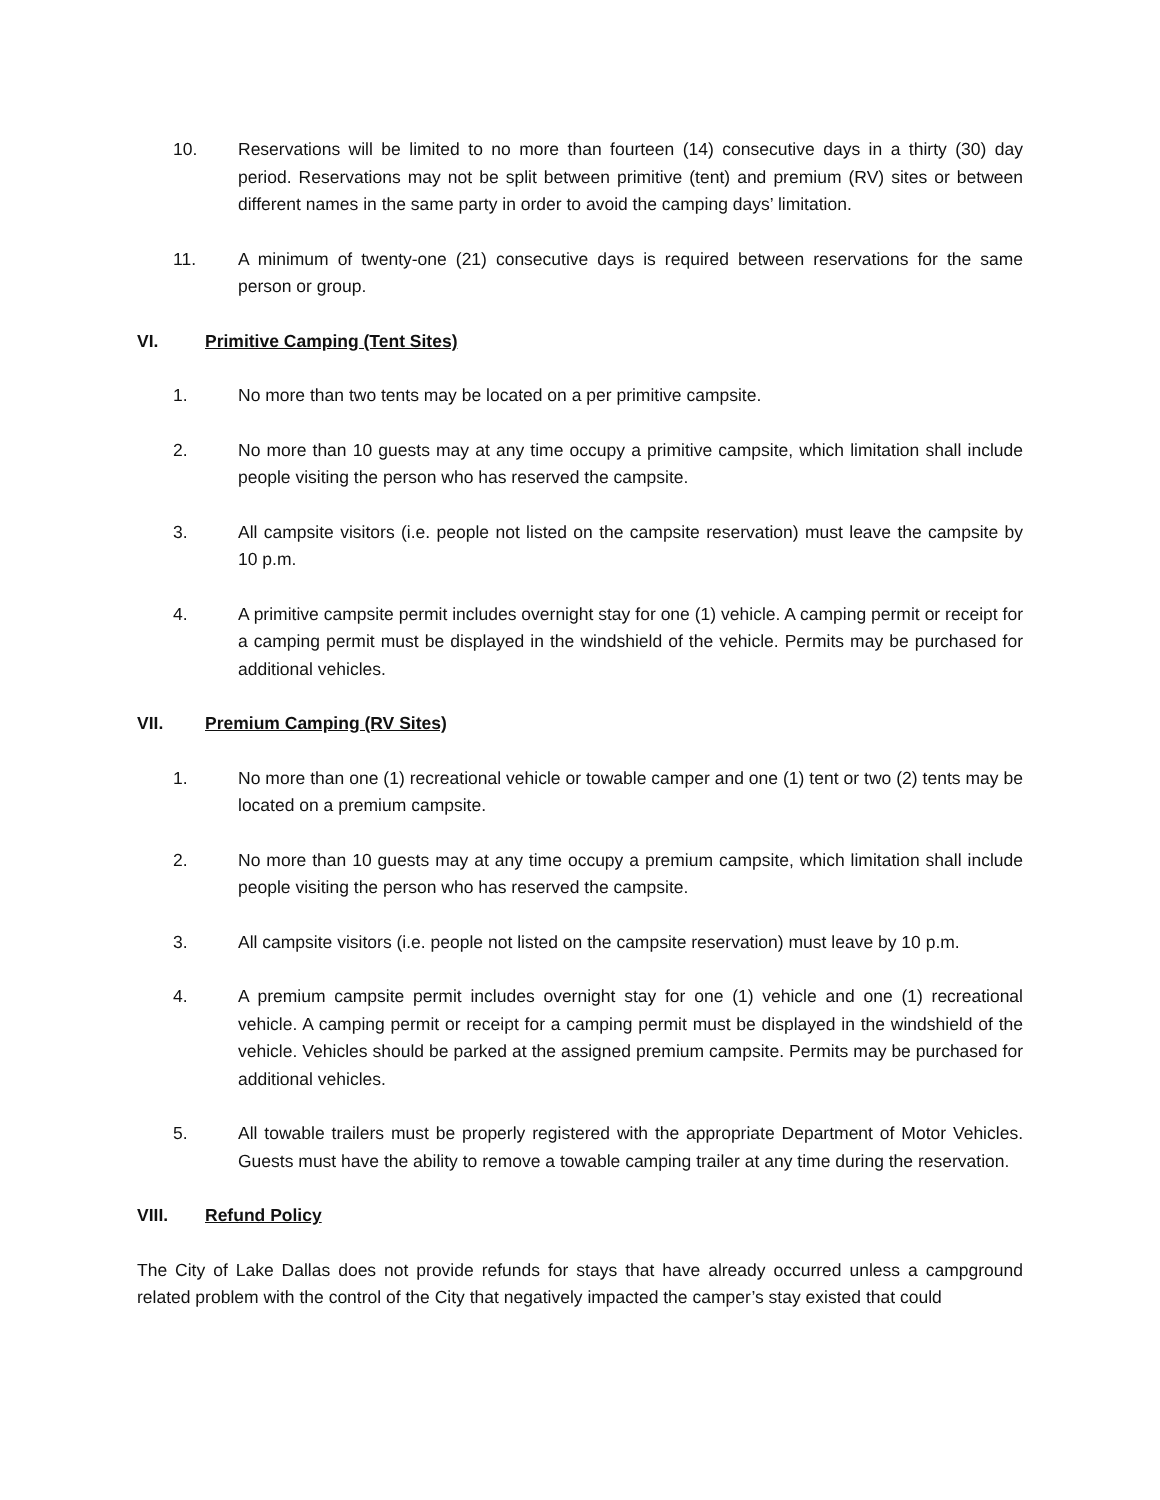10. Reservations will be limited to no more than fourteen (14) consecutive days in a thirty (30) day period. Reservations may not be split between primitive (tent) and premium (RV) sites or between different names in the same party in order to avoid the camping days’ limitation.
11. A minimum of twenty-one (21) consecutive days is required between reservations for the same person or group.
VI. Primitive Camping (Tent Sites)
1. No more than two tents may be located on a per primitive campsite.
2. No more than 10 guests may at any time occupy a primitive campsite, which limitation shall include people visiting the person who has reserved the campsite.
3. All campsite visitors (i.e. people not listed on the campsite reservation) must leave the campsite by 10 p.m.
4. A primitive campsite permit includes overnight stay for one (1) vehicle. A camping permit or receipt for a camping permit must be displayed in the windshield of the vehicle. Permits may be purchased for additional vehicles.
VII. Premium Camping (RV Sites)
1. No more than one (1) recreational vehicle or towable camper and one (1) tent or two (2) tents may be located on a premium campsite.
2. No more than 10 guests may at any time occupy a premium campsite, which limitation shall include people visiting the person who has reserved the campsite.
3. All campsite visitors (i.e. people not listed on the campsite reservation) must leave by 10 p.m.
4. A premium campsite permit includes overnight stay for one (1) vehicle and one (1) recreational vehicle. A camping permit or receipt for a camping permit must be displayed in the windshield of the vehicle. Vehicles should be parked at the assigned premium campsite. Permits may be purchased for additional vehicles.
5. All towable trailers must be properly registered with the appropriate Department of Motor Vehicles. Guests must have the ability to remove a towable camping trailer at any time during the reservation.
VIII. Refund Policy
The City of Lake Dallas does not provide refunds for stays that have already occurred unless a campground related problem with the control of the City that negatively impacted the camper’s stay existed that could